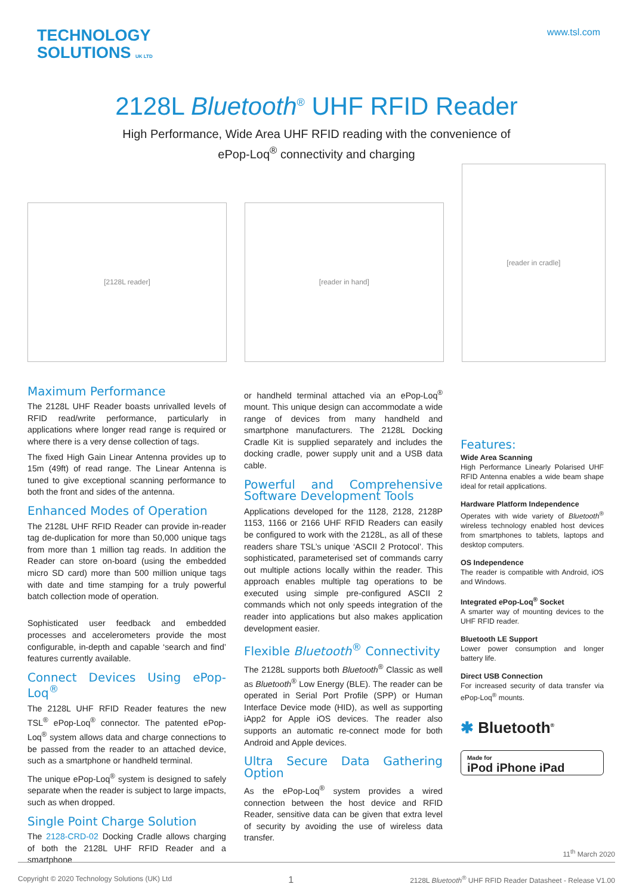TECHNOLOGY
SOLUTIONS UK LTD
www.tsl.com
2128L Bluetooth<sup>®</sup> UHF RFID Reader
High Performance, Wide Area UHF RFID reading with the convenience of
ePop-Loq<sup>®</sup> connectivity and charging
[2128L reader]
[reader in hand]
[reader in cradle]
Maximum Performance
The 2128L UHF Reader boasts unrivalled levels of RFID read/write performance, particularly in applications where longer read range is required or where there is a very dense collection of tags.
The fixed High Gain Linear Antenna provides up to 15m (49ft) of read range. The Linear Antenna is tuned to give exceptional scanning performance to both the front and sides of the antenna.
Enhanced Modes of Operation
The 2128L UHF RFID Reader can provide in-reader tag de-duplication for more than 50,000 unique tags from more than 1 million tag reads. In addition the Reader can store on-board (using the embedded micro SD card) more than 500 million unique tags with date and time stamping for a truly powerful batch collection mode of operation.
Sophisticated user feedback and embedded processes and accelerometers provide the most configurable, in-depth and capable ‘search and find’ features currently available.
Connect Devices Using ePop-Loq<sup>®</sup>
The 2128L UHF RFID Reader features the new TSL<sup>®</sup> ePop-Loq<sup>®</sup> connector. The patented ePop-Loq<sup>®</sup> system allows data and charge connections to be passed from the reader to an attached device, such as a smartphone or handheld terminal.
The unique ePop-Loq<sup>®</sup> system is designed to safely separate when the reader is subject to large impacts, such as when dropped.
Single Point Charge Solution
The 2128-CRD-02 Docking Cradle allows charging of both the 2128L UHF RFID Reader and a smartphone
or handheld terminal attached via an ePop-Loq<sup>®</sup> mount. This unique design can accommodate a wide range of devices from many handheld and smartphone manufacturers. The 2128L Docking Cradle Kit is supplied separately and includes the docking cradle, power supply unit and a USB data cable.
Powerful and Comprehensive Software Development Tools
Applications developed for the 1128, 2128, 2128P 1153, 1166 or 2166 UHF RFID Readers can easily be configured to work with the 2128L, as all of these readers share TSL’s unique ‘ASCII 2 Protocol’. This sophisticated, parameterised set of commands carry out multiple actions locally within the reader. This approach enables multiple tag operations to be executed using simple pre-configured ASCII 2 commands which not only speeds integration of the reader into applications but also makes application development easier.
Flexible Bluetooth<sup>®</sup> Connectivity
The 2128L supports both Bluetooth<sup>®</sup> Classic as well as Bluetooth<sup>®</sup> Low Energy (BLE). The reader can be operated in Serial Port Profile (SPP) or Human Interface Device mode (HID), as well as supporting iApp2 for Apple iOS devices. The reader also supports an automatic re-connect mode for both Android and Apple devices.
Ultra Secure Data Gathering Option
As the ePop-Loq<sup>®</sup> system provides a wired connection between the host device and RFID Reader, sensitive data can be given that extra level of security by avoiding the use of wireless data transfer.
Features:
Wide Area Scanning
High Performance Linearly Polarised UHF RFID Antenna enables a wide beam shape ideal for retail applications.
Hardware Platform Independence
Operates with wide variety of Bluetooth<sup>®</sup> wireless technology enabled host devices from smartphones to tablets, laptops and desktop computers.
OS Independence
The reader is compatible with Android, iOS and Windows.
Integrated ePop-Loq<sup>®</sup> Socket
A smarter way of mounting devices to the UHF RFID reader.
Bluetooth LE Support
Lower power consumption and longer battery life.
Direct USB Connection
For increased security of data transfer via ePop-Loq<sup>®</sup> mounts.
✱ Bluetooth<sup>®</sup>
Made for
iPod iPhone iPad
11<sup>th</sup> March 2020
Copyright © 2020 Technology Solutions (UK) Ltd 1 2128L Bluetooth<sup>®</sup> UHF RFID Reader Datasheet - Release V1.00